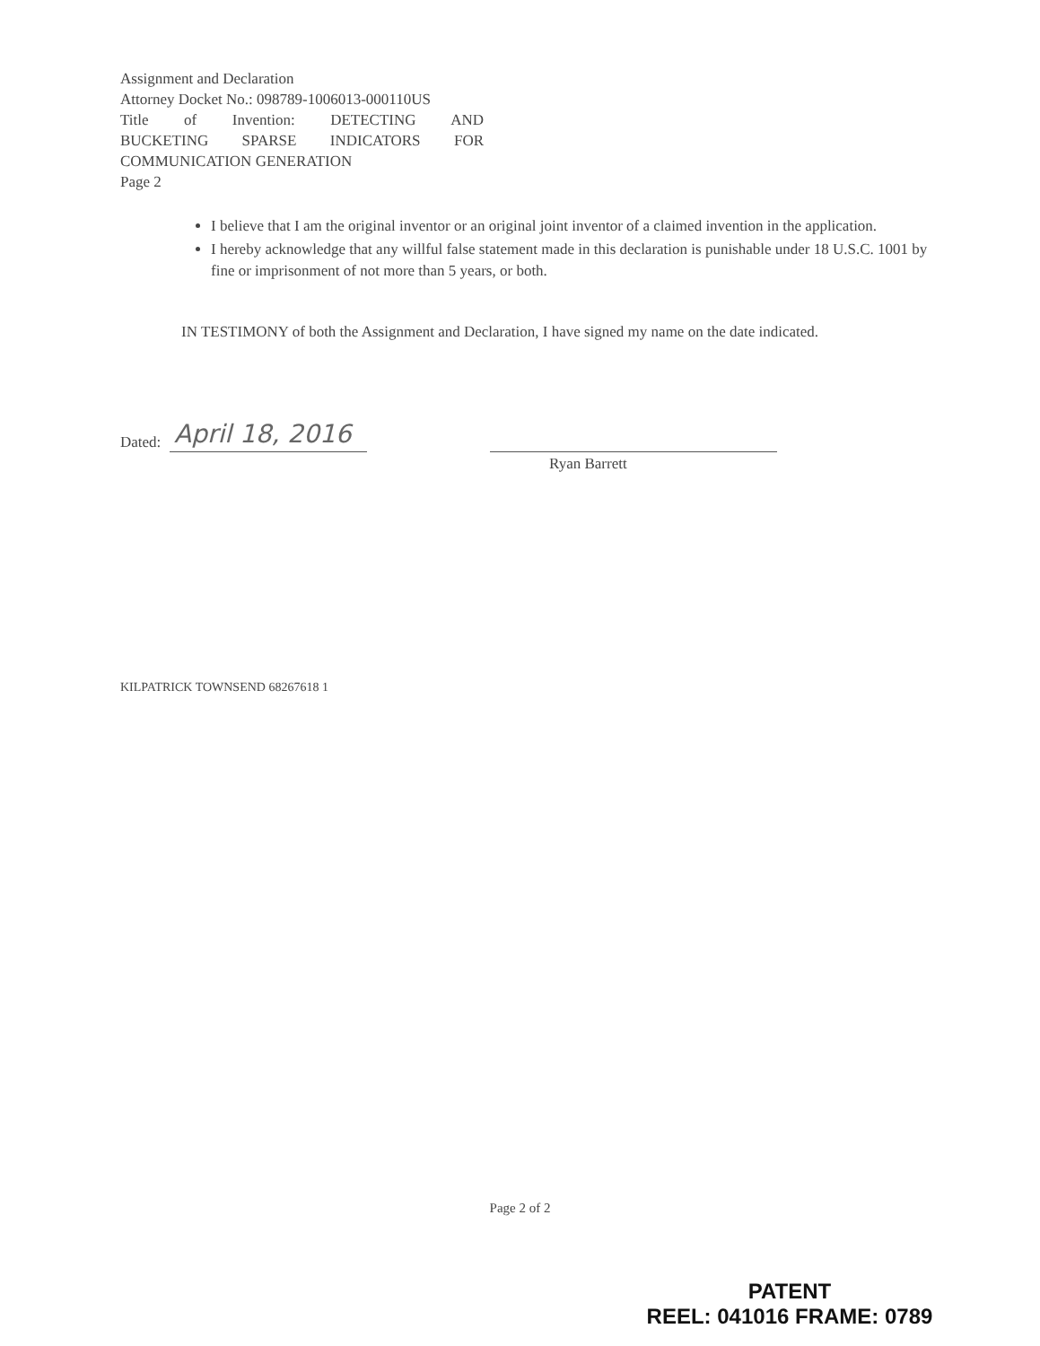Assignment and Declaration
Attorney Docket No.: 098789-1006013-000110US
Title of Invention: DETECTING AND
BUCKETING SPARSE INDICATORS FOR
COMMUNICATION GENERATION
Page 2
I believe that I am the original inventor or an original joint inventor of a claimed invention in the application.
I hereby acknowledge that any willful false statement made in this declaration is punishable under 18 U.S.C. 1001 by fine or imprisonment of not more than 5 years, or both.
IN TESTIMONY of both the Assignment and Declaration, I have signed my name on the date indicated.
Dated: April 18, 2016
Ryan Barrett
KILPATRICK TOWNSEND 68267618 1
Page 2 of 2
PATENT
REEL: 041016 FRAME: 0789